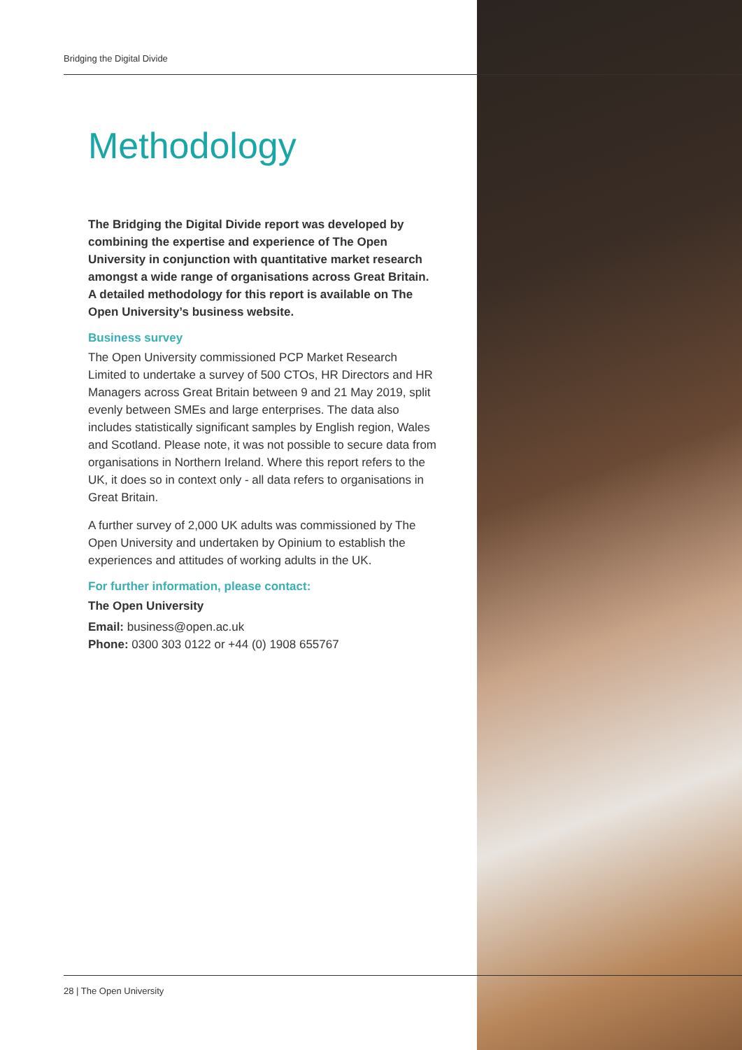Bridging the Digital Divide
Methodology
The Bridging the Digital Divide report was developed by combining the expertise and experience of The Open University in conjunction with quantitative market research amongst a wide range of organisations across Great Britain. A detailed methodology for this report is available on The Open University’s business website.
Business survey
The Open University commissioned PCP Market Research Limited to undertake a survey of 500 CTOs, HR Directors and HR Managers across Great Britain between 9 and 21 May 2019, split evenly between SMEs and large enterprises. The data also includes statistically significant samples by English region, Wales and Scotland. Please note, it was not possible to secure data from organisations in Northern Ireland. Where this report refers to the UK, it does so in context only - all data refers to organisations in Great Britain.
A further survey of 2,000 UK adults was commissioned by The Open University and undertaken by Opinium to establish the experiences and attitudes of working adults in the UK.
For further information, please contact:
The Open University
Email: business@open.ac.uk
Phone: 0300 303 0122 or +44 (0) 1908 655767
28 | The Open University